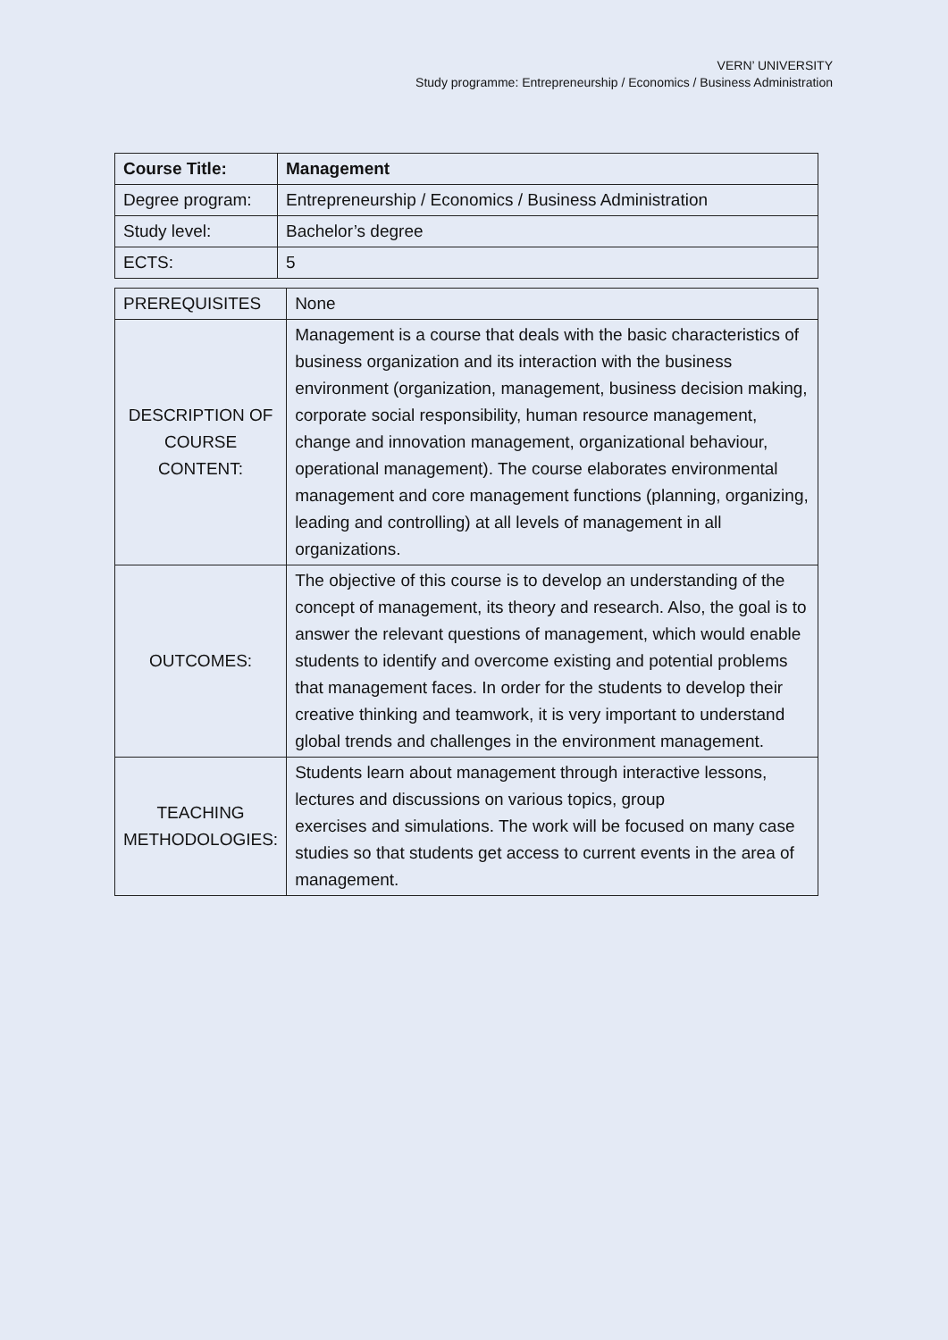VERN’ UNIVERSITY
Study programme: Entrepreneurship / Economics / Business Administration
| Course Title: | Management |
| Degree program: | Entrepreneurship / Economics / Business Administration |
| Study level: | Bachelor’s degree |
| ECTS: | 5 |
| PREREQUISITES | None |
| DESCRIPTION OF COURSE CONTENT: | Management is a course that deals with the basic characteristics of business organization and its interaction with the business environment (organization, management, business decision making, corporate social responsibility, human resource management, change and innovation management, organizational behaviour, operational management). The course elaborates environmental management and core management functions (planning, organizing, leading and controlling) at all levels of management in all organizations. |
| OUTCOMES: | The objective of this course is to develop an understanding of the concept of management, its theory and research. Also, the goal is to answer the relevant questions of management, which would enable students to identify and overcome existing and potential problems that management faces. In order for the students to develop their creative thinking and teamwork, it is very important to understand global trends and challenges in the environment management. |
| TEACHING METHODOLOGIES: | Students learn about management through interactive lessons, lectures and discussions on various topics, group exercises and simulations. The work will be focused on many case studies so that students get access to current events in the area of management. |